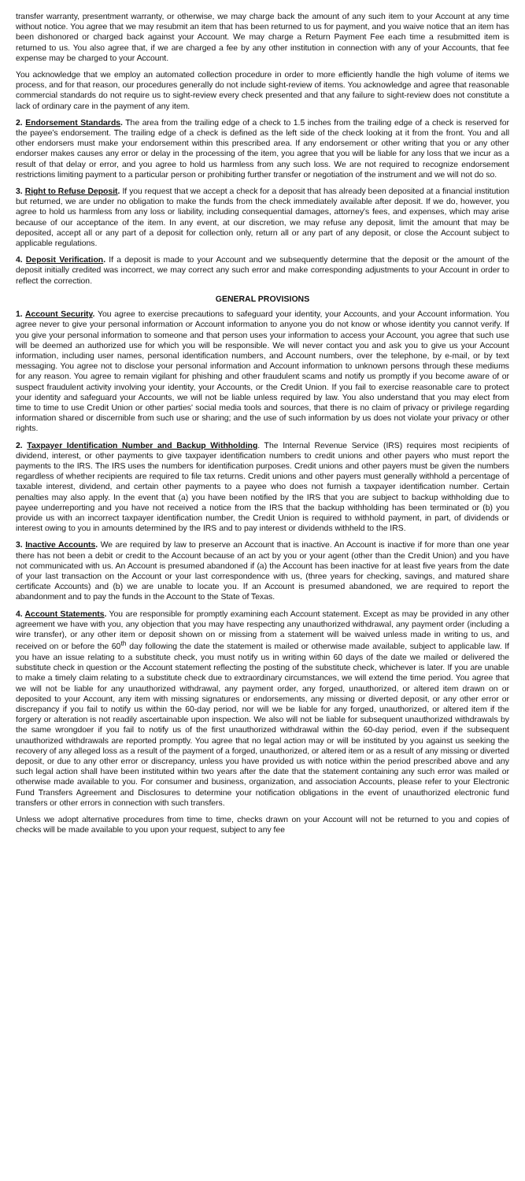transfer warranty, presentment warranty, or otherwise, we may charge back the amount of any such item to your Account at any time without notice. You agree that we may resubmit an item that has been returned to us for payment, and you waive notice that an item has been dishonored or charged back against your Account. We may charge a Return Payment Fee each time a resubmitted item is returned to us. You also agree that, if we are charged a fee by any other institution in connection with any of your Accounts, that fee expense may be charged to your Account.
You acknowledge that we employ an automated collection procedure in order to more efficiently handle the high volume of items we process, and for that reason, our procedures generally do not include sight-review of items. You acknowledge and agree that reasonable commercial standards do not require us to sight-review every check presented and that any failure to sight-review does not constitute a lack of ordinary care in the payment of any item.
2. Endorsement Standards. The area from the trailing edge of a check to 1.5 inches from the trailing edge of a check is reserved for the payee's endorsement. The trailing edge of a check is defined as the left side of the check looking at it from the front. You and all other endorsers must make your endorsement within this prescribed area. If any endorsement or other writing that you or any other endorser makes causes any error or delay in the processing of the item, you agree that you will be liable for any loss that we incur as a result of that delay or error, and you agree to hold us harmless from any such loss. We are not required to recognize endorsement restrictions limiting payment to a particular person or prohibiting further transfer or negotiation of the instrument and we will not do so.
3. Right to Refuse Deposit. If you request that we accept a check for a deposit that has already been deposited at a financial institution but returned, we are under no obligation to make the funds from the check immediately available after deposit. If we do, however, you agree to hold us harmless from any loss or liability, including consequential damages, attorney's fees, and expenses, which may arise because of our acceptance of the item. In any event, at our discretion, we may refuse any deposit, limit the amount that may be deposited, accept all or any part of a deposit for collection only, return all or any part of any deposit, or close the Account subject to applicable regulations.
4. Deposit Verification. If a deposit is made to your Account and we subsequently determine that the deposit or the amount of the deposit initially credited was incorrect, we may correct any such error and make corresponding adjustments to your Account in order to reflect the correction.
GENERAL PROVISIONS
1. Account Security. You agree to exercise precautions to safeguard your identity, your Accounts, and your Account information. You agree never to give your personal information or Account information to anyone you do not know or whose identity you cannot verify. If you give your personal information to someone and that person uses your information to access your Account, you agree that such use will be deemed an authorized use for which you will be responsible. We will never contact you and ask you to give us your Account information, including user names, personal identification numbers, and Account numbers, over the telephone, by e-mail, or by text messaging. You agree not to disclose your personal information and Account information to unknown persons through these mediums for any reason. You agree to remain vigilant for phishing and other fraudulent scams and notify us promptly if you become aware of or suspect fraudulent activity involving your identity, your Accounts, or the Credit Union. If you fail to exercise reasonable care to protect your identity and safeguard your Accounts, we will not be liable unless required by law. You also understand that you may elect from time to time to use Credit Union or other parties' social media tools and sources, that there is no claim of privacy or privilege regarding information shared or discernible from such use or sharing; and the use of such information by us does not violate your privacy or other rights.
2. Taxpayer Identification Number and Backup Withholding. The Internal Revenue Service (IRS) requires most recipients of dividend, interest, or other payments to give taxpayer identification numbers to credit unions and other payers who must report the payments to the IRS. The IRS uses the numbers for identification purposes. Credit unions and other payers must be given the numbers regardless of whether recipients are required to file tax returns. Credit unions and other payers must generally withhold a percentage of taxable interest, dividend, and certain other payments to a payee who does not furnish a taxpayer identification number. Certain penalties may also apply. In the event that (a) you have been notified by the IRS that you are subject to backup withholding due to payee underreporting and you have not received a notice from the IRS that the backup withholding has been terminated or (b) you provide us with an incorrect taxpayer identification number, the Credit Union is required to withhold payment, in part, of dividends or interest owing to you in amounts determined by the IRS and to pay interest or dividends withheld to the IRS.
3. Inactive Accounts. We are required by law to preserve an Account that is inactive. An Account is inactive if for more than one year there has not been a debit or credit to the Account because of an act by you or your agent (other than the Credit Union) and you have not communicated with us. An Account is presumed abandoned if (a) the Account has been inactive for at least five years from the date of your last transaction on the Account or your last correspondence with us, (three years for checking, savings, and matured share certificate Accounts) and (b) we are unable to locate you. If an Account is presumed abandoned, we are required to report the abandonment and to pay the funds in the Account to the State of Texas.
4. Account Statements. You are responsible for promptly examining each Account statement. Except as may be provided in any other agreement we have with you, any objection that you may have respecting any unauthorized withdrawal, any payment order (including a wire transfer), or any other item or deposit shown on or missing from a statement will be waived unless made in writing to us, and received on or before the 60<sup>th</sup> day following the date the statement is mailed or otherwise made available, subject to applicable law. If you have an issue relating to a substitute check, you must notify us in writing within 60 days of the date we mailed or delivered the substitute check in question or the Account statement reflecting the posting of the substitute check, whichever is later. If you are unable to make a timely claim relating to a substitute check due to extraordinary circumstances, we will extend the time period. You agree that we will not be liable for any unauthorized withdrawal, any payment order, any forged, unauthorized, or altered item drawn on or deposited to your Account, any item with missing signatures or endorsements, any missing or diverted deposit, or any other error or discrepancy if you fail to notify us within the 60-day period, nor will we be liable for any forged, unauthorized, or altered item if the forgery or alteration is not readily ascertainable upon inspection. We also will not be liable for subsequent unauthorized withdrawals by the same wrongdoer if you fail to notify us of the first unauthorized withdrawal within the 60-day period, even if the subsequent unauthorized withdrawals are reported promptly. You agree that no legal action may or will be instituted by you against us seeking the recovery of any alleged loss as a result of the payment of a forged, unauthorized, or altered item or as a result of any missing or diverted deposit, or due to any other error or discrepancy, unless you have provided us with notice within the period prescribed above and any such legal action shall have been instituted within two years after the date that the statement containing any such error was mailed or otherwise made available to you. For consumer and business, organization, and association Accounts, please refer to your Electronic Fund Transfers Agreement and Disclosures to determine your notification obligations in the event of unauthorized electronic fund transfers or other errors in connection with such transfers.
Unless we adopt alternative procedures from time to time, checks drawn on your Account will not be returned to you and copies of checks will be made available to you upon your request, subject to any fee